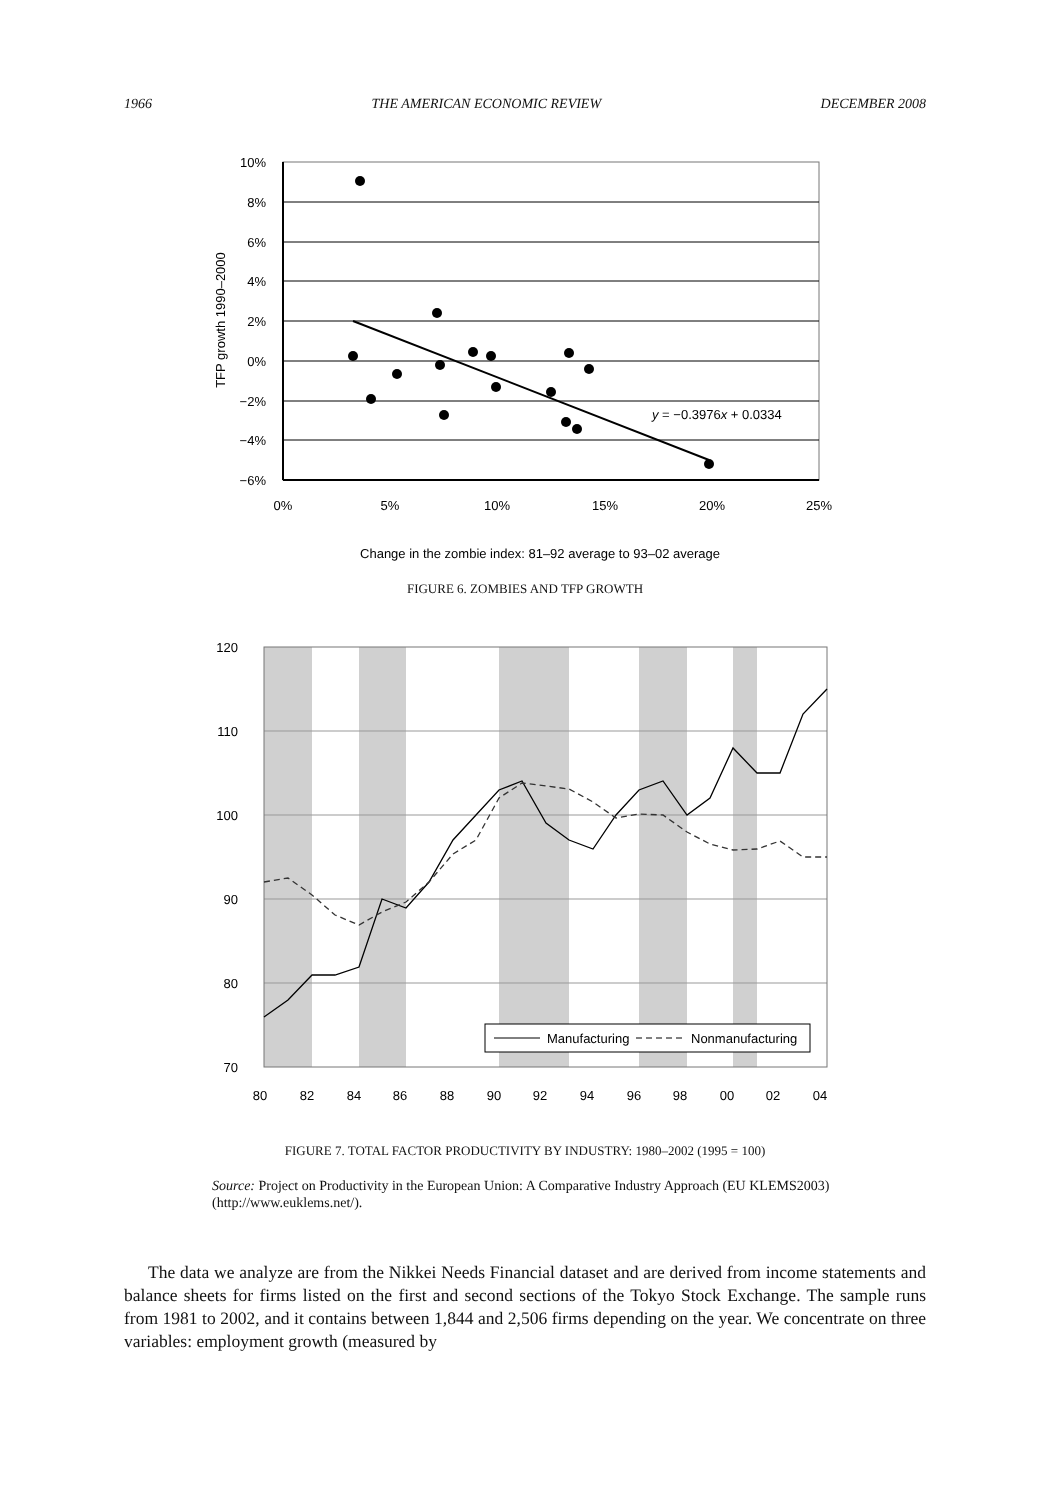1966 THE AMERICAN ECONOMIC REVIEW DECEMBER 2008
10%
8%
6%
4%
2%
0%
−2%
−4%
−6%
0%
5%
10%
15%
20%
25%
Change in the zombie index: 81–92 average to 93–02 average
TFP growth 1990–2000
y = −0.3976x + 0.0334
FIGURE 6. ZOMBIES AND TFP GROWTH
120
110
100
90
80
70
80
82
84
86
88
90
92
94
96
98
00
02
04
Manufacturing
Nonmanufacturing
FIGURE 7. TOTAL FACTOR PRODUCTIVITY BY INDUSTRY: 1980–2002 (1995 = 100)
Source: Project on Productivity in the European Union: A Comparative Industry Approach (EU KLEMS2003) (http://www.euklems.net/).
The data we analyze are from the Nikkei Needs Financial dataset and are derived from income statements and balance sheets for firms listed on the first and second sections of the Tokyo Stock Exchange. The sample runs from 1981 to 2002, and it contains between 1,844 and 2,506 firms depending on the year. We concentrate on three variables: employment growth (measured by